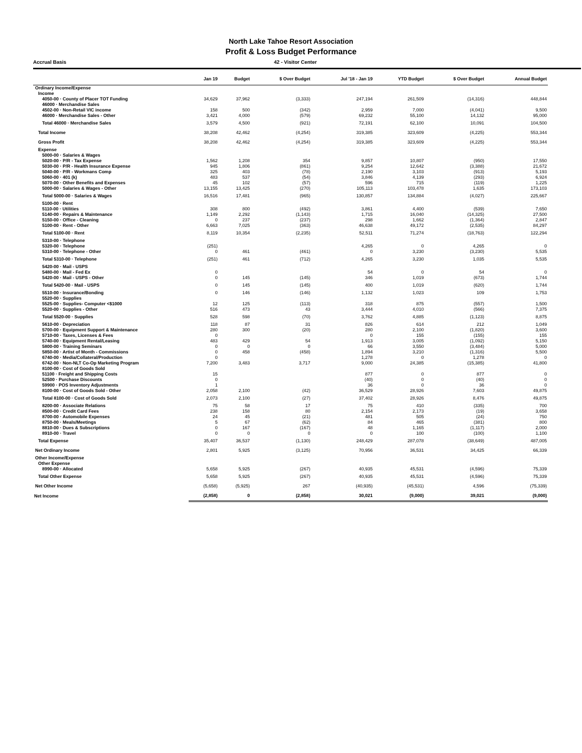North Lake Tahoe Resort Association
Profit & Loss Budget Performance
Accrual Basis 42 - Visitor Center
| | Jan 19 | Budget | $ Over Budget | Jul '18 - Jan 19 | YTD Budget | $ Over Budget | Annual Budget |
| --- | --- | --- | --- | --- | --- | --- | --- |
| Ordinary Income/Expense | | | | | | | |
| Income | | | | | | | |
| 4050-00 · County of Placer TOT Funding | 34,629 | 37,962 | (3,333) | 247,194 | 261,509 | (14,316) | 448,844 |
| 46000 · Merchandise Sales | | | | | | | |
| 4502-00 · Non-Retail VIC income | 158 | 500 | (342) | 2,959 | 7,000 | (4,041) | 9,500 |
| 46000 · Merchandise Sales - Other | 3,421 | 4,000 | (579) | 69,232 | 55,100 | 14,132 | 95,000 |
| Total 46000 · Merchandise Sales | 3,579 | 4,500 | (921) | 72,191 | 62,100 | 10,091 | 104,500 |
| Total Income | 38,208 | 42,462 | (4,254) | 319,385 | 323,609 | (4,225) | 553,344 |
| Gross Profit | 38,208 | 42,462 | (4,254) | 319,385 | 323,609 | (4,225) | 553,344 |
| Expense | | | | | | | |
| 5000-00 · Salaries & Wages | | | | | | | |
| 5020-00 · P/R - Tax Expense | 1,562 | 1,208 | 354 | 9,857 | 10,807 | (950) | 17,550 |
| 5030-00 · P/R - Health Insurance Expense | 945 | 1,806 | (861) | 9,254 | 12,642 | (3,388) | 21,672 |
| 5040-00 · P/R - Workmans Comp | 325 | 403 | (78) | 2,190 | 3,103 | (913) | 5,193 |
| 5060-00 · 401 (k) | 483 | 537 | (54) | 3,846 | 4,139 | (293) | 6,924 |
| 5070-00 · Other Benefits and Expenses | 45 | 102 | (57) | 596 | 715 | (119) | 1,225 |
| 5000-00 · Salaries & Wages - Other | 13,155 | 13,425 | (270) | 105,113 | 103,478 | 1,635 | 173,103 |
| Total 5000-00 · Salaries & Wages | 16,516 | 17,481 | (965) | 130,857 | 134,884 | (4,027) | 225,667 |
| 5100-00 · Rent | | | | | | | |
| 5110-00 · Utilities | 308 | 800 | (492) | 3,861 | 4,400 | (539) | 7,650 |
| 5140-00 · Repairs & Maintenance | 1,149 | 2,292 | (1,143) | 1,715 | 16,040 | (14,325) | 27,500 |
| 5150-00 · Office - Cleaning | 0 | 237 | (237) | 298 | 1,662 | (1,364) | 2,847 |
| 5100-00 · Rent - Other | 6,663 | 7,025 | (363) | 46,638 | 49,172 | (2,535) | 84,297 |
| Total 5100-00 · Rent | 8,119 | 10,354 | (2,235) | 52,511 | 71,274 | (18,763) | 122,294 |
| 5310-00 · Telephone | | | | | | | |
| 5320-00 · Telephone | (251) | | | 4,265 | 0 | 4,265 | 0 |
| 5310-00 · Telephone - Other | 0 | 461 | (461) | 0 | 3,230 | (3,230) | 5,535 |
| Total 5310-00 · Telephone | (251) | 461 | (712) | 4,265 | 3,230 | 1,035 | 5,535 |
| 5420-00 · Mail - USPS | | | | | | | |
| 5480-00 · Mail - Fed Ex | 0 | | | 54 | 0 | 54 | 0 |
| 5420-00 · Mail - USPS - Other | 0 | 145 | (145) | 346 | 1,019 | (673) | 1,744 |
| Total 5420-00 · Mail - USPS | 0 | 145 | (145) | 400 | 1,019 | (620) | 1,744 |
| 5510-00 · Insurance/Bonding | 0 | 146 | (146) | 1,132 | 1,023 | 109 | 1,753 |
| 5520-00 · Supplies | | | | | | | |
| 5525-00 · Supplies- Computer <$1000 | 12 | 125 | (113) | 318 | 875 | (557) | 1,500 |
| 5520-00 · Supplies - Other | 516 | 473 | 43 | 3,444 | 4,010 | (566) | 7,375 |
| Total 5520-00 · Supplies | 528 | 598 | (70) | 3,762 | 4,885 | (1,123) | 8,875 |
| 5610-00 · Depreciation | 118 | 87 | 31 | 826 | 614 | 212 | 1,049 |
| 5700-00 · Equipment Support & Maintenance | 280 | 300 | (20) | 280 | 2,100 | (1,820) | 3,600 |
| 5710-00 · Taxes, Licenses & Fees | 0 | | | 0 | 155 | (155) | 155 |
| 5740-00 · Equipment Rental/Leasing | 483 | 429 | 54 | 1,913 | 3,005 | (1,092) | 5,150 |
| 5800-00 · Training Seminars | 0 | 0 | 0 | 66 | 3,550 | (3,484) | 5,000 |
| 5850-00 · Artist of Month - Commissions | 0 | 458 | (458) | 1,894 | 3,210 | (1,316) | 5,500 |
| 6740-00 · Media/Collateral/Production | 0 | | | 1,278 | 0 | 1,278 | 0 |
| 6742-00 · Non-NLT Co-Op Marketing Program | 7,200 | 3,483 | 3,717 | 9,000 | 24,385 | (15,385) | 41,800 |
| 8100-00 · Cost of Goods Sold | | | | | | | |
| 51100 · Freight and Shipping Costs | 15 | | | 877 | 0 | 877 | 0 |
| 52500 · Purchase Discounts | 0 | | | (40) | 0 | (40) | 0 |
| 59900 · POS Inventory Adjustments | 1 | | | 36 | 0 | 36 | 0 |
| 8100-00 · Cost of Goods Sold - Other | 2,058 | 2,100 | (42) | 36,529 | 28,926 | 7,603 | 49,875 |
| Total 8100-00 · Cost of Goods Sold | 2,073 | 2,100 | (27) | 37,402 | 28,926 | 8,476 | 49,875 |
| 8200-00 · Associate Relations | 75 | 58 | 17 | 75 | 410 | (335) | 700 |
| 8500-00 · Credit Card Fees | 238 | 158 | 80 | 2,154 | 2,173 | (19) | 3,658 |
| 8700-00 · Automobile Expenses | 24 | 45 | (21) | 481 | 505 | (24) | 750 |
| 8750-00 · Meals/Meetings | 5 | 67 | (62) | 84 | 465 | (381) | 800 |
| 8810-00 · Dues & Subscriptions | 0 | 167 | (167) | 48 | 1,165 | (1,117) | 2,000 |
| 8910-00 · Travel | 0 | 0 | 0 | 0 | 100 | (100) | 1,100 |
| Total Expense | 35,407 | 36,537 | (1,130) | 248,429 | 287,078 | (38,649) | 487,005 |
| Net Ordinary Income | 2,801 | 5,925 | (3,125) | 70,956 | 36,531 | 34,425 | 66,339 |
| Other Income/Expense | | | | | | | |
| Other Expense | | | | | | | |
| 8990-00 · Allocated | 5,658 | 5,925 | (267) | 40,935 | 45,531 | (4,596) | 75,339 |
| Total Other Expense | 5,658 | 5,925 | (267) | 40,935 | 45,531 | (4,596) | 75,339 |
| Net Other Income | (5,658) | (5,925) | 267 | (40,935) | (45,531) | 4,596 | (75,339) |
| Net Income | (2,858) | 0 | (2,858) | 30,021 | (9,000) | 39,021 | (9,000) |